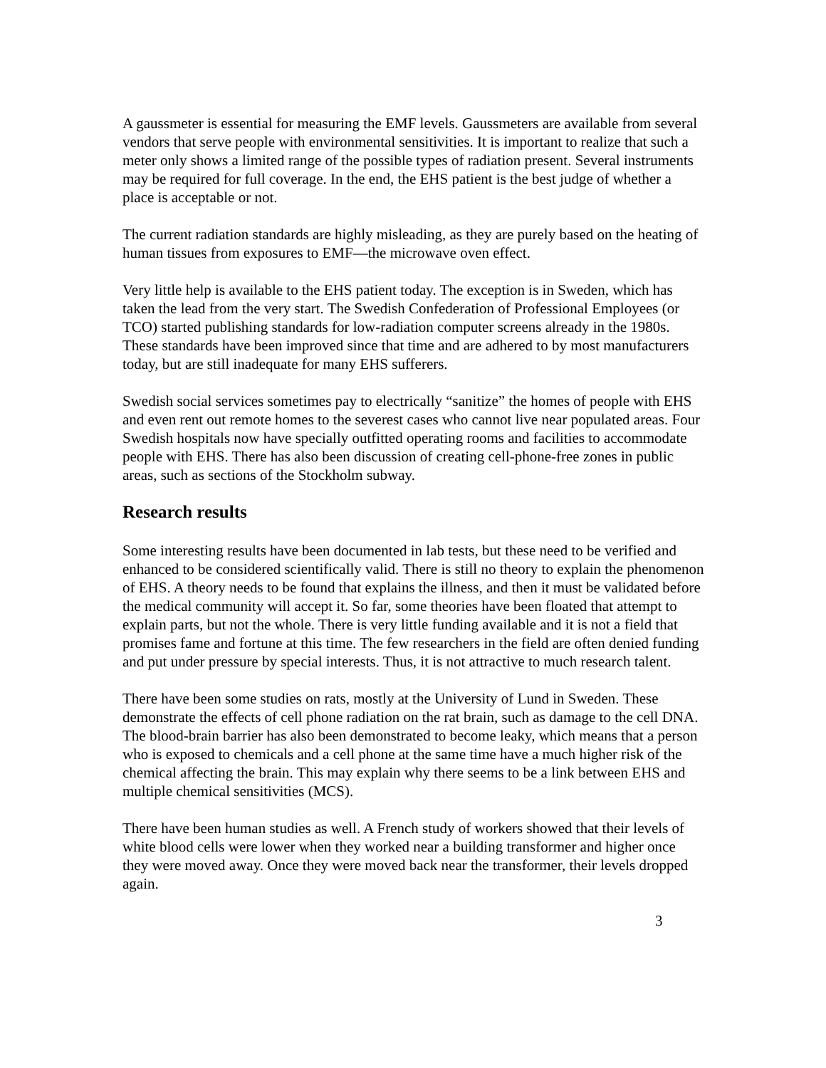A gaussmeter is essential for measuring the EMF levels. Gaussmeters are available from several vendors that serve people with environmental sensitivities. It is important to realize that such a meter only shows a limited range of the possible types of radiation present. Several instruments may be required for full coverage. In the end, the EHS patient is the best judge of whether a place is acceptable or not.
The current radiation standards are highly misleading, as they are purely based on the heating of human tissues from exposures to EMF—the microwave oven effect.
Very little help is available to the EHS patient today. The exception is in Sweden, which has taken the lead from the very start. The Swedish Confederation of Professional Employees (or TCO) started publishing standards for low-radiation computer screens already in the 1980s. These standards have been improved since that time and are adhered to by most manufacturers today, but are still inadequate for many EHS sufferers.
Swedish social services sometimes pay to electrically “sanitize” the homes of people with EHS and even rent out remote homes to the severest cases who cannot live near populated areas. Four Swedish hospitals now have specially outfitted operating rooms and facilities to accommodate people with EHS. There has also been discussion of creating cell-phone-free zones in public areas, such as sections of the Stockholm subway.
Research results
Some interesting results have been documented in lab tests, but these need to be verified and enhanced to be considered scientifically valid. There is still no theory to explain the phenomenon of EHS. A theory needs to be found that explains the illness, and then it must be validated before the medical community will accept it. So far, some theories have been floated that attempt to explain parts, but not the whole. There is very little funding available and it is not a field that promises fame and fortune at this time. The few researchers in the field are often denied funding and put under pressure by special interests. Thus, it is not attractive to much research talent.
There have been some studies on rats, mostly at the University of Lund in Sweden. These demonstrate the effects of cell phone radiation on the rat brain, such as damage to the cell DNA. The blood-brain barrier has also been demonstrated to become leaky, which means that a person who is exposed to chemicals and a cell phone at the same time have a much higher risk of the chemical affecting the brain. This may explain why there seems to be a link between EHS and multiple chemical sensitivities (MCS).
There have been human studies as well. A French study of workers showed that their levels of white blood cells were lower when they worked near a building transformer and higher once they were moved away. Once they were moved back near the transformer, their levels dropped again.
3